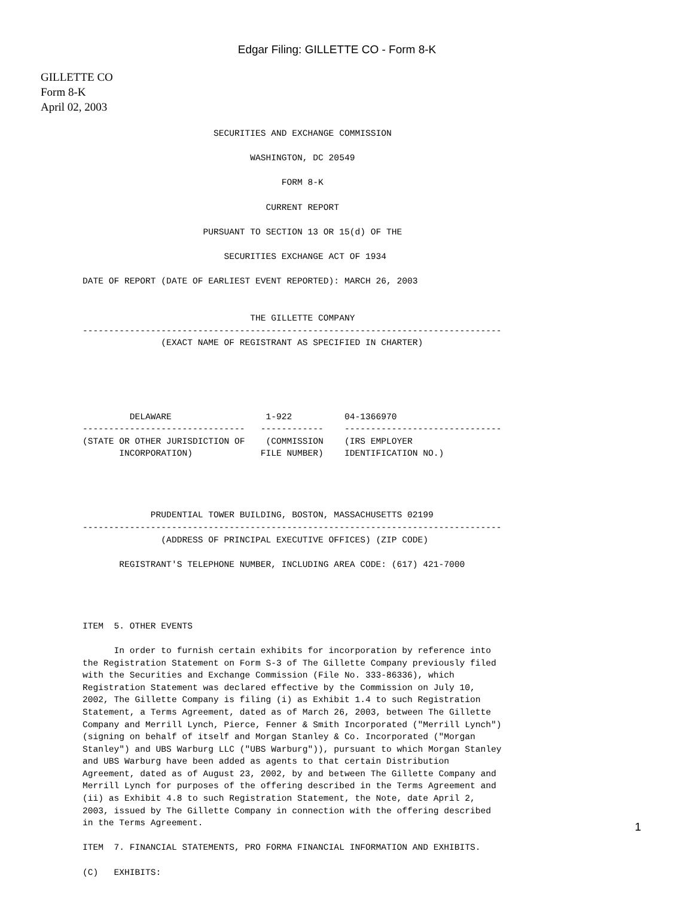Edgar Filing: GILLETTE CO - Form 8-K
GILLETTE CO
Form 8-K
April 02, 2003
                         SECURITIES AND EXCHANGE COMMISSION

                                WASHINGTON, DC 20549

                                      FORM 8-K

                                   CURRENT REPORT

                       PURSUANT TO SECTION 13 OR 15(d) OF THE

                           SECURITIES EXCHANGE ACT OF 1934

DATE OF REPORT (DATE OF EARLIEST EVENT REPORTED): MARCH 26, 2003


                                THE GILLETTE COMPANY
--------------------------------------------------------------------------------
               (EXACT NAME OF REGISTRANT AS SPECIFIED IN CHARTER)





         DELAWARE                  1-922          04-1366970
-------------------------------   ------------    ------------------------------
(STATE OR OTHER JURISDICTION OF    (COMMISSION    (IRS EMPLOYER
       INCORPORATION)             FILE NUMBER)    IDENTIFICATION NO.)




             PRUDENTIAL TOWER BUILDING, BOSTON, MASSACHUSETTS 02199
--------------------------------------------------------------------------------
               (ADDRESS OF PRINCIPAL EXECUTIVE OFFICES) (ZIP CODE)

       REGISTRANT'S TELEPHONE NUMBER, INCLUDING AREA CODE: (617) 421-7000




ITEM  5. OTHER EVENTS

      In order to furnish certain exhibits for incorporation by reference into
the Registration Statement on Form S-3 of The Gillette Company previously filed
with the Securities and Exchange Commission (File No. 333-86336), which
Registration Statement was declared effective by the Commission on July 10,
2002, The Gillette Company is filing (i) as Exhibit 1.4 to such Registration
Statement, a Terms Agreement, dated as of March 26, 2003, between The Gillette
Company and Merrill Lynch, Pierce, Fenner & Smith Incorporated ("Merrill Lynch")
(signing on behalf of itself and Morgan Stanley & Co. Incorporated ("Morgan
Stanley") and UBS Warburg LLC ("UBS Warburg")), pursuant to which Morgan Stanley
and UBS Warburg have been added as agents to that certain Distribution
Agreement, dated as of August 23, 2002, by and between The Gillette Company and
Merrill Lynch for purposes of the offering described in the Terms Agreement and
(ii) as Exhibit 4.8 to such Registration Statement, the Note, date April 2,
2003, issued by The Gillette Company in connection with the offering described
in the Terms Agreement.

ITEM  7. FINANCIAL STATEMENTS, PRO FORMA FINANCIAL INFORMATION AND EXHIBITS.

(C)   EXHIBITS:
1